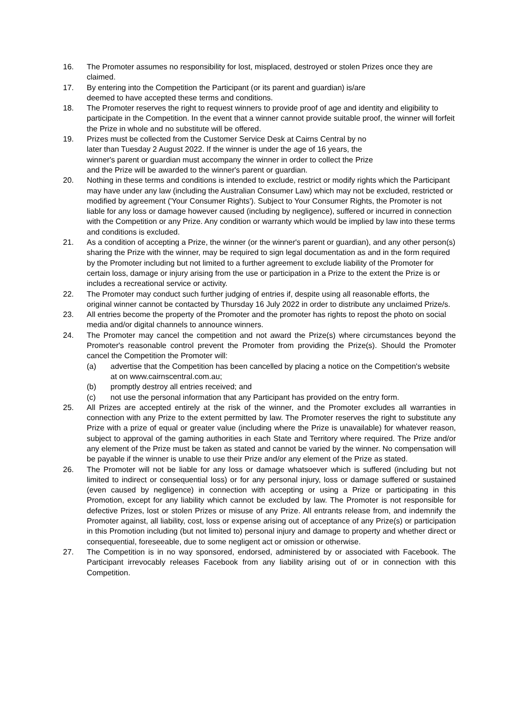16. The Promoter assumes no responsibility for lost, misplaced, destroyed or stolen Prizes once they are claimed.
17. By entering into the Competition the Participant (or its parent and guardian) is/are
deemed to have accepted these terms and conditions.
18. The Promoter reserves the right to request winners to provide proof of age and identity and eligibility to participate in the Competition. In the event that a winner cannot provide suitable proof, the winner will forfeit the Prize in whole and no substitute will be offered.
19. Prizes must be collected from the Customer Service Desk at Cairns Central by no
later than Tuesday 2 August 2022. If the winner is under the age of 16 years, the
winner's parent or guardian must accompany the winner in order to collect the Prize
and the Prize will be awarded to the winner's parent or guardian.
20. Nothing in these terms and conditions is intended to exclude, restrict or modify rights which the Participant may have under any law (including the Australian Consumer Law) which may not be excluded, restricted or modified by agreement ('Your Consumer Rights'). Subject to Your Consumer Rights, the Promoter is not liable for any loss or damage however caused (including by negligence), suffered or incurred in connection with the Competition or any Prize. Any condition or warranty which would be implied by law into these terms and conditions is excluded.
21. As a condition of accepting a Prize, the winner (or the winner's parent or guardian), and any other person(s) sharing the Prize with the winner, may be required to sign legal documentation as and in the form required by the Promoter including but not limited to a further agreement to exclude liability of the Promoter for certain loss, damage or injury arising from the use or participation in a Prize to the extent the Prize is or includes a recreational service or activity.
22. The Promoter may conduct such further judging of entries if, despite using all reasonable efforts, the original winner cannot be contacted by Thursday 16 July 2022 in order to distribute any unclaimed Prize/s.
23. All entries become the property of the Promoter and the promoter has rights to repost the photo on social media and/or digital channels to announce winners.
24. The Promoter may cancel the competition and not award the Prize(s) where circumstances beyond the Promoter's reasonable control prevent the Promoter from providing the Prize(s). Should the Promoter cancel the Competition the Promoter will:
(a) advertise that the Competition has been cancelled by placing a notice on the Competition's website at on www.cairnscentral.com.au;
(b) promptly destroy all entries received; and
(c) not use the personal information that any Participant has provided on the entry form.
25. All Prizes are accepted entirely at the risk of the winner, and the Promoter excludes all warranties in connection with any Prize to the extent permitted by law. The Promoter reserves the right to substitute any Prize with a prize of equal or greater value (including where the Prize is unavailable) for whatever reason, subject to approval of the gaming authorities in each State and Territory where required. The Prize and/or any element of the Prize must be taken as stated and cannot be varied by the winner. No compensation will be payable if the winner is unable to use their Prize and/or any element of the Prize as stated.
26. The Promoter will not be liable for any loss or damage whatsoever which is suffered (including but not limited to indirect or consequential loss) or for any personal injury, loss or damage suffered or sustained (even caused by negligence) in connection with accepting or using a Prize or participating in this Promotion, except for any liability which cannot be excluded by law. The Promoter is not responsible for defective Prizes, lost or stolen Prizes or misuse of any Prize. All entrants release from, and indemnify the Promoter against, all liability, cost, loss or expense arising out of acceptance of any Prize(s) or participation in this Promotion including (but not limited to) personal injury and damage to property and whether direct or consequential, foreseeable, due to some negligent act or omission or otherwise.
27. The Competition is in no way sponsored, endorsed, administered by or associated with Facebook. The Participant irrevocably releases Facebook from any liability arising out of or in connection with this Competition.